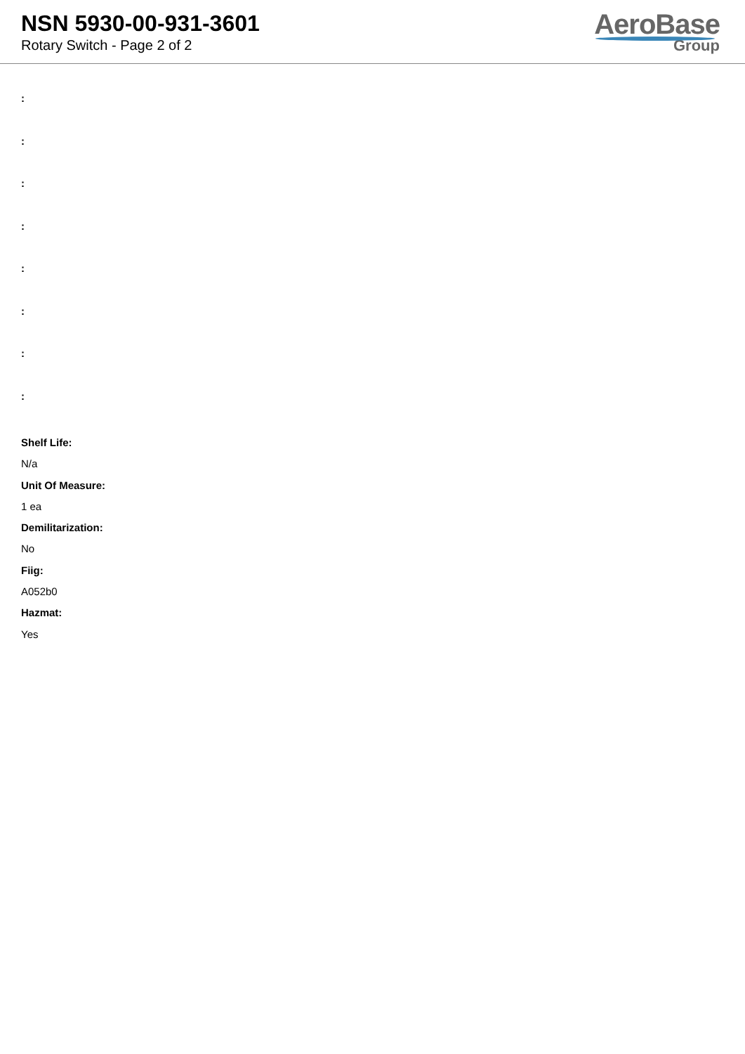NSN 5930-00-931-3601
Rotary Switch - Page 2 of 2
AeroBase
Group
:
:
:
:
:
:
:
:
Shelf Life:
N/a
Unit Of Measure:
1 ea
Demilitarization:
No
Fiig:
A052b0
Hazmat:
Yes